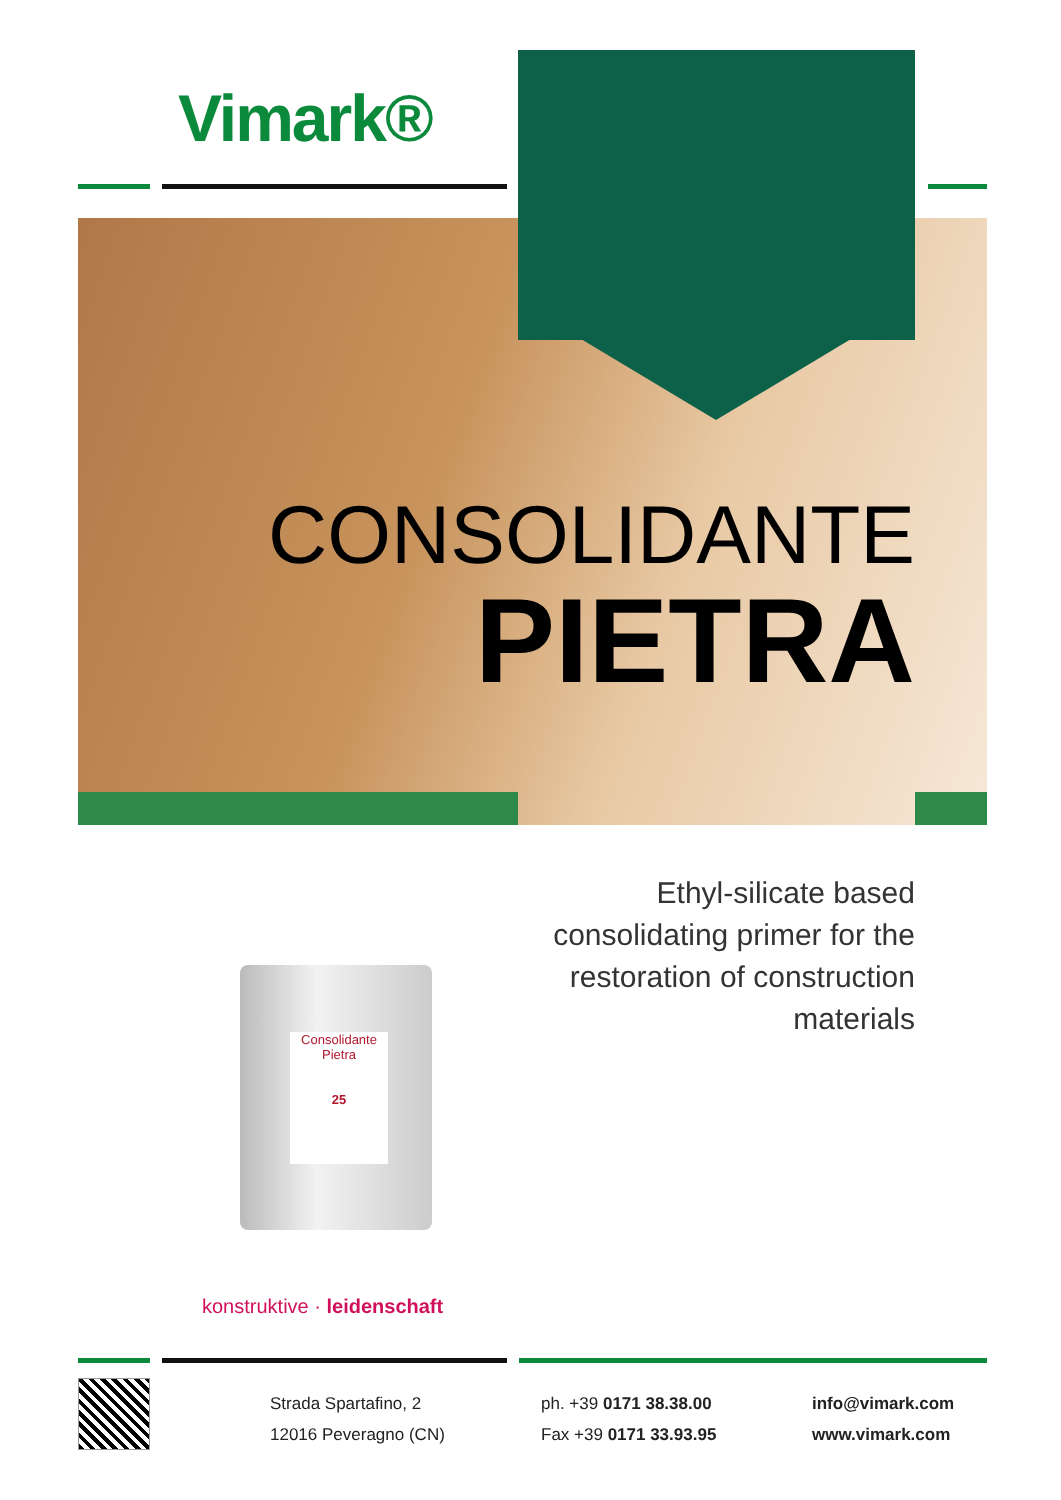Vimark®
CONSOLIDANTE
PIETRA
Ethyl-silicate based consolidating primer for the restoration of construction materials
Consolidante
Pietra
25
konstruktive · leidenschaft
Strada Spartafino, 2
12016 Peveragno (CN)
ph. +39 0171 38.38.00
Fax +39 0171 33.93.95
info@vimark.com
www.vimark.com